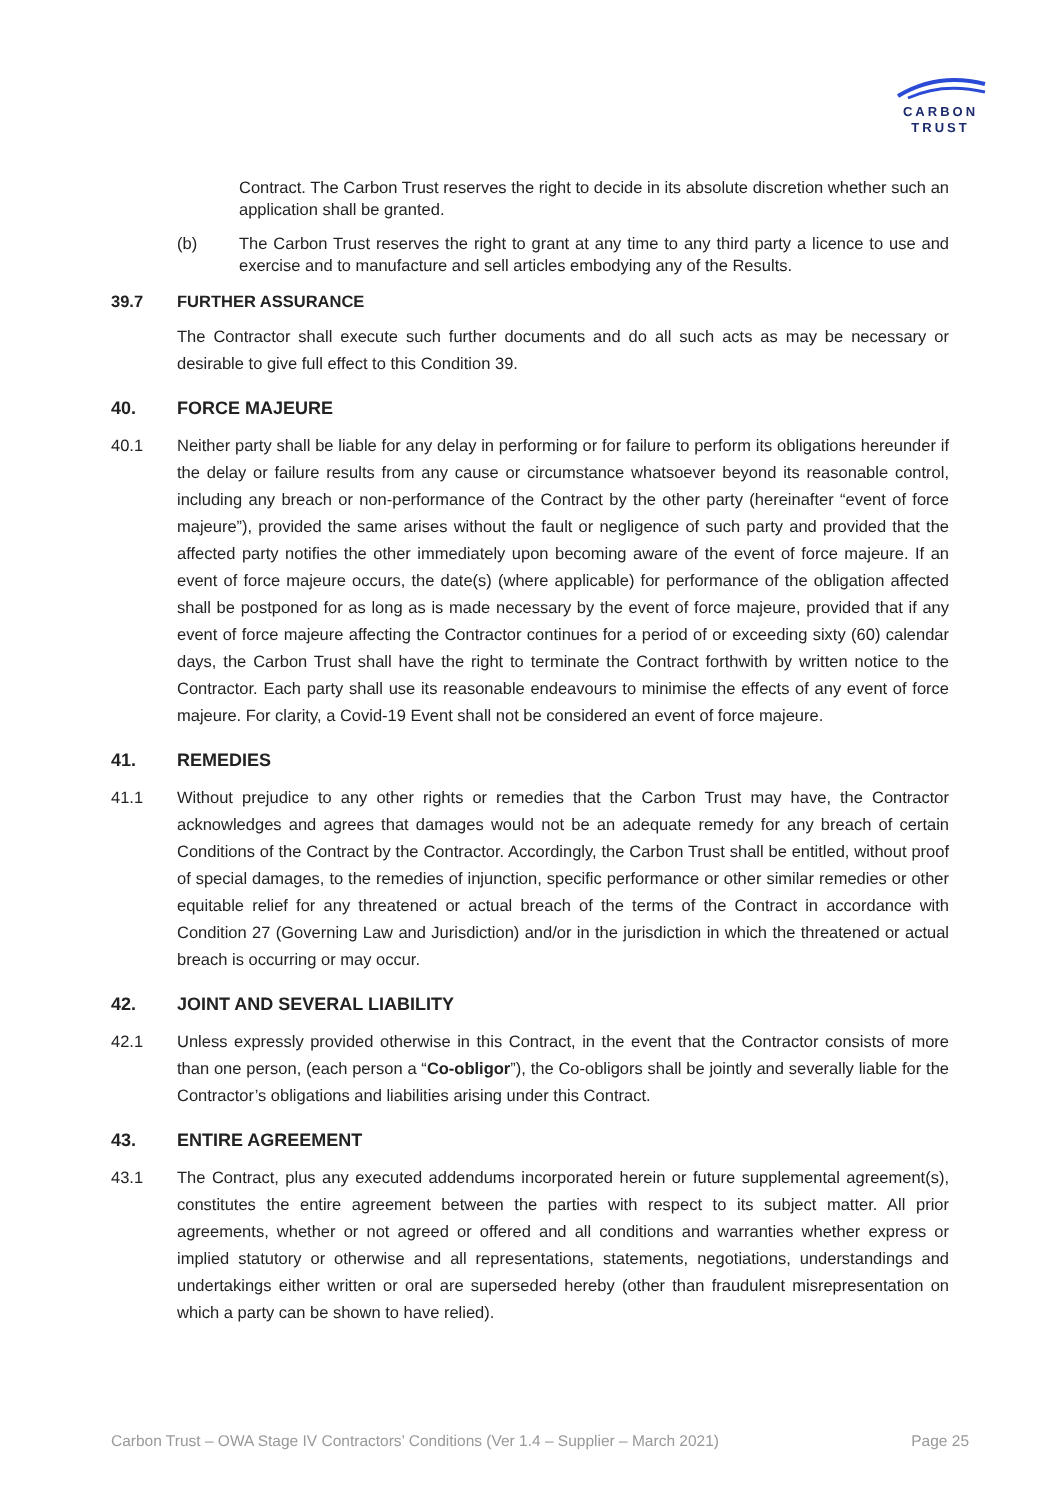CARBON
TRUST
Contract. The Carbon Trust reserves the right to decide in its absolute discretion whether such an application shall be granted.
(b) The Carbon Trust reserves the right to grant at any time to any third party a licence to use and exercise and to manufacture and sell articles embodying any of the Results.
39.7 FURTHER ASSURANCE
The Contractor shall execute such further documents and do all such acts as may be necessary or desirable to give full effect to this Condition 39.
40. FORCE MAJEURE
40.1 Neither party shall be liable for any delay in performing or for failure to perform its obligations hereunder if the delay or failure results from any cause or circumstance whatsoever beyond its reasonable control, including any breach or non-performance of the Contract by the other party (hereinafter “event of force majeure”), provided the same arises without the fault or negligence of such party and provided that the affected party notifies the other immediately upon becoming aware of the event of force majeure. If an event of force majeure occurs, the date(s) (where applicable) for performance of the obligation affected shall be postponed for as long as is made necessary by the event of force majeure, provided that if any event of force majeure affecting the Contractor continues for a period of or exceeding sixty (60) calendar days, the Carbon Trust shall have the right to terminate the Contract forthwith by written notice to the Contractor. Each party shall use its reasonable endeavours to minimise the effects of any event of force majeure. For clarity, a Covid-19 Event shall not be considered an event of force majeure.
41. REMEDIES
41.1 Without prejudice to any other rights or remedies that the Carbon Trust may have, the Contractor acknowledges and agrees that damages would not be an adequate remedy for any breach of certain Conditions of the Contract by the Contractor. Accordingly, the Carbon Trust shall be entitled, without proof of special damages, to the remedies of injunction, specific performance or other similar remedies or other equitable relief for any threatened or actual breach of the terms of the Contract in accordance with Condition 27 (Governing Law and Jurisdiction) and/or in the jurisdiction in which the threatened or actual breach is occurring or may occur.
42. JOINT AND SEVERAL LIABILITY
42.1 Unless expressly provided otherwise in this Contract, in the event that the Contractor consists of more than one person, (each person a “Co-obligor”), the Co-obligors shall be jointly and severally liable for the Contractor’s obligations and liabilities arising under this Contract.
43. ENTIRE AGREEMENT
43.1 The Contract, plus any executed addendums incorporated herein or future supplemental agreement(s), constitutes the entire agreement between the parties with respect to its subject matter. All prior agreements, whether or not agreed or offered and all conditions and warranties whether express or implied statutory or otherwise and all representations, statements, negotiations, understandings and undertakings either written or oral are superseded hereby (other than fraudulent misrepresentation on which a party can be shown to have relied).
Carbon Trust – OWA Stage IV Contractors’ Conditions (Ver 1.4 – Supplier – March 2021) Page 25